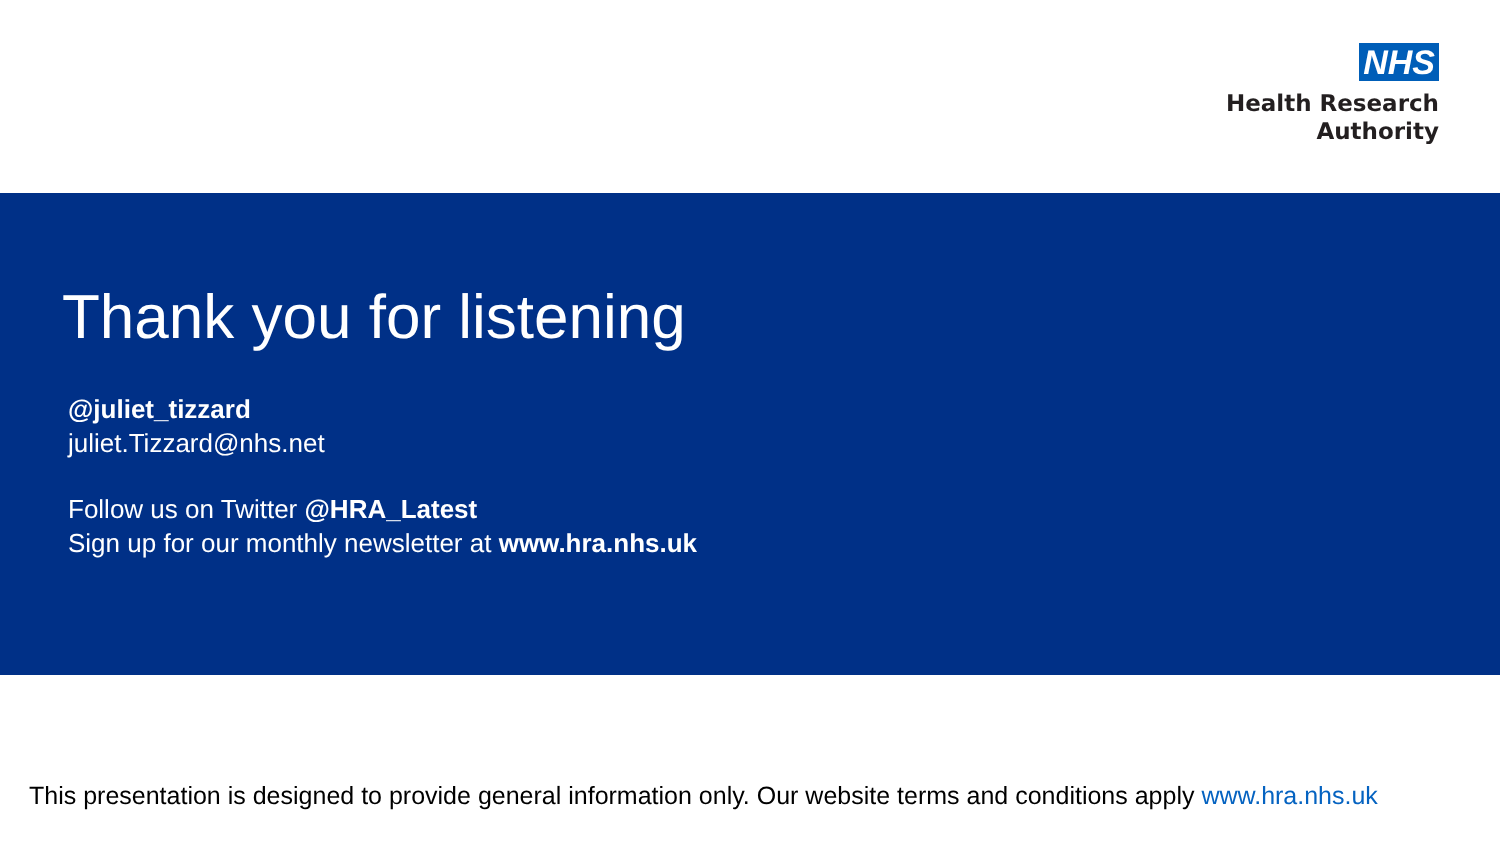NHS
Health Research
Authority
Thank you for listening
@juliet_tizzard
juliet.Tizzard@nhs.net
Follow us on Twitter @HRA_Latest
Sign up for our monthly newsletter at www.hra.nhs.uk
This presentation is designed to provide general information only. Our website terms and conditions apply www.hra.nhs.uk